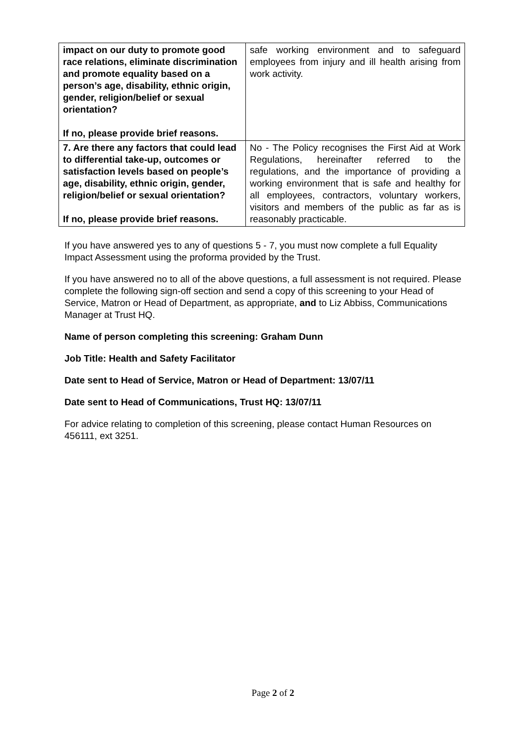| impact on our duty to promote good race relations, eliminate discrimination and promote equality based on a person’s age, disability, ethnic origin, gender, religion/belief or sexual orientation? If no, please provide brief reasons. | safe working environment and to safeguard employees from injury and ill health arising from work activity. |
| 7. Are there any factors that could lead to differential take-up, outcomes or satisfaction levels based on people’s age, disability, ethnic origin, gender, religion/belief or sexual orientation? If no, please provide brief reasons. | No - The Policy recognises the First Aid at Work Regulations, hereinafter referred to the regulations, and the importance of providing a working environment that is safe and healthy for all employees, contractors, voluntary workers, visitors and members of the public as far as is reasonably practicable. |
If you have answered yes to any of questions 5 - 7, you must now complete a full Equality Impact Assessment using the proforma provided by the Trust.
If you have answered no to all of the above questions, a full assessment is not required. Please complete the following sign-off section and send a copy of this screening to your Head of Service, Matron or Head of Department, as appropriate, and to Liz Abbiss, Communications Manager at Trust HQ.
Name of person completing this screening: Graham Dunn
Job Title: Health and Safety Facilitator
Date sent to Head of Service, Matron or Head of Department: 13/07/11
Date sent to Head of Communications, Trust HQ: 13/07/11
For advice relating to completion of this screening, please contact Human Resources on 456111, ext 3251.
Page 2 of 2